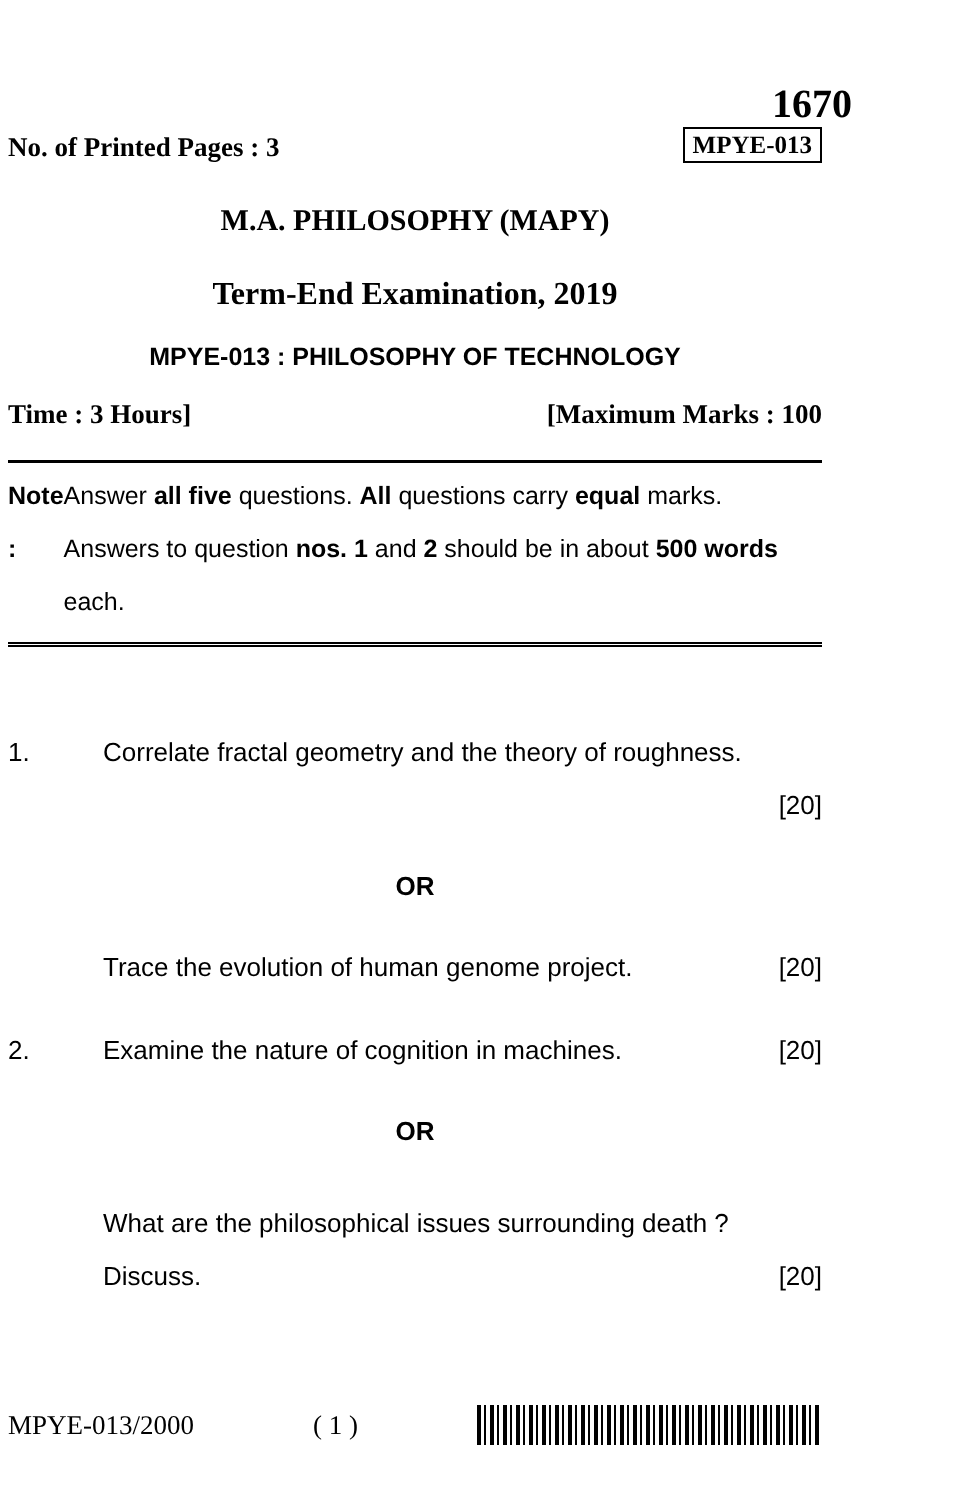1670
No. of Printed Pages : 3 MPYE-013
M.A. PHILOSOPHY (MAPY)
Term-End Examination, 2019
MPYE-013 : PHILOSOPHY OF TECHNOLOGY
Time : 3 Hours] [Maximum Marks : 100
Note : Answer all five questions. All questions carry equal marks. Answers to question nos. 1 and 2 should be in about 500 words each.
1. Correlate fractal geometry and the theory of roughness.
[20]
OR
Trace the evolution of human genome project. [20]
2. Examine the nature of cognition in machines. [20]
OR
What are the philosophical issues surrounding death ?
Discuss. [20]
MPYE-013/2000 ( 1 )